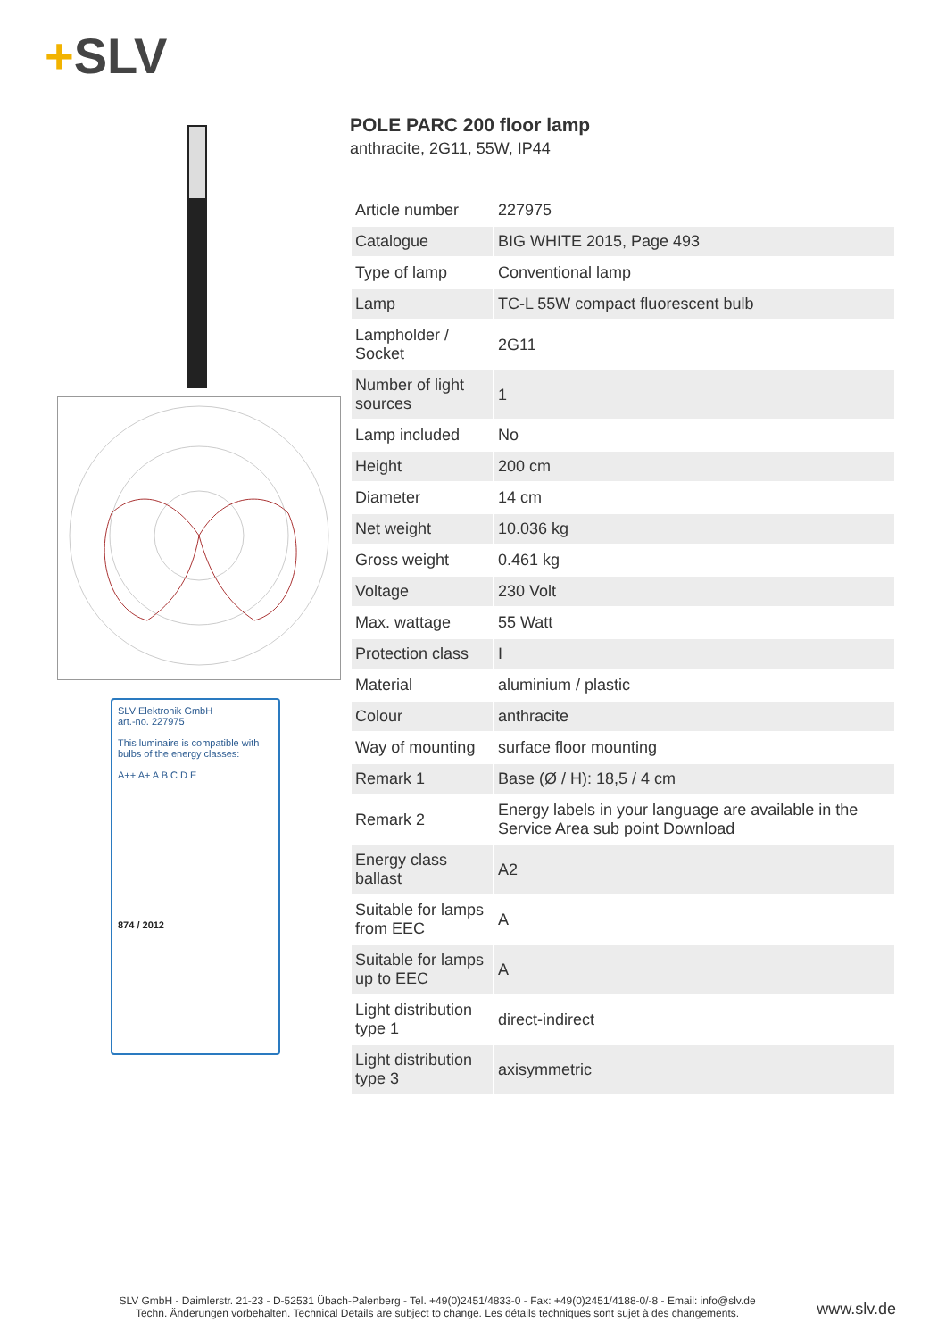+SLV
SLV Elektronik GmbH
art.-no. 227975
This luminaire is compatible with bulbs of the energy classes:
A++ A+ A B C D E
874 / 2012
POLE PARC 200 floor lamp
anthracite, 2G11, 55W, IP44
| Article number | 227975 |
| Catalogue | BIG WHITE 2015, Page 493 |
| Type of lamp | Conventional lamp |
| Lamp | TC-L 55W compact fluorescent bulb |
| Lampholder / Socket | 2G11 |
| Number of light sources | 1 |
| Lamp included | No |
| Height | 200 cm |
| Diameter | 14 cm |
| Net weight | 10.036 kg |
| Gross weight | 0.461 kg |
| Voltage | 230 Volt |
| Max. wattage | 55 Watt |
| Protection class | I |
| Material | aluminium / plastic |
| Colour | anthracite |
| Way of mounting | surface floor mounting |
| Remark 1 | Base (Ø / H): 18,5 / 4 cm |
| Remark 2 | Energy labels in your language are available in the Service Area sub point Download |
| Energy class ballast | A2 |
| Suitable for lamps from EEC | A |
| Suitable for lamps up to EEC | A |
| Light distribution type 1 | direct-indirect |
| Light distribution type 3 | axisymmetric |
SLV GmbH - Daimlerstr. 21-23 - D-52531 Übach-Palenberg - Tel. +49(0)2451/4833-0 - Fax: +49(0)2451/4188-0/-8 - Email: info@slv.de
Techn. Änderungen vorbehalten. Technical Details are subject to change. Les détails techniques sont sujet à des changements.
www.slv.de